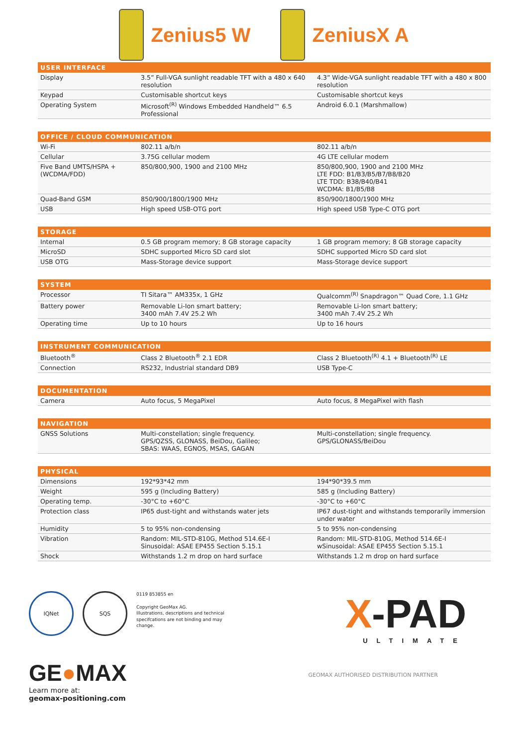Zenius5 W ZeniusX A
| USER INTERFACE | | |
| --- | --- | --- |
| Display | 3.5” Full-VGA sunlight readable TFT with a 480 x 640 resolution | 4.3” Wide-VGA sunlight readable TFT with a 480 x 800 resolution |
| Keypad | Customisable shortcut keys | Customisable shortcut keys |
| Operating System | Microsoft<sup>(R)</sup> Windows Embedded Handheld™ 6.5 Professional | Android 6.0.1 (Marshmallow) |
| OFFICE / CLOUD COMMUNICATION | | |
| --- | --- | --- |
| Wi-Fi | 802.11 a/b/n | 802.11 a/b/n |
| Cellular | 3.75G cellular modem | 4G LTE cellular modem |
| Five Band UMTS/HSPA + (WCDMA/FDD) | 850/800,900, 1900 and 2100 MHz | 850/800,900, 1900 and 2100 MHz LTE FDD: B1/B3/B5/B7/B8/B20 LTE TDD: B38/B40/B41 WCDMA: B1/B5/B8 |
| Quad-Band GSM | 850/900/1800/1900 MHz | 850/900/1800/1900 MHz |
| USB | High speed USB-OTG port | High speed USB Type-C OTG port |
| STORAGE | | |
| --- | --- | --- |
| Internal | 0.5 GB program memory; 8 GB storage capacity | 1 GB program memory; 8 GB storage capacity |
| MicroSD | SDHC supported Micro SD card slot | SDHC supported Micro SD card slot |
| USB OTG | Mass-Storage device support | Mass-Storage device support |
| SYSTEM | | |
| --- | --- | --- |
| Processor | TI Sitara™ AM335x, 1 GHz | Qualcomm<sup>(R)</sup> Snapdragon™ Quad Core, 1.1 GHz |
| Battery power | Removable Li-Ion smart battery; 3400 mAh 7.4V 25.2 Wh | Removable Li-Ion smart battery; 3400 mAh 7.4V 25.2 Wh |
| Operating time | Up to 10 hours | Up to 16 hours |
| INSTRUMENT COMMUNICATION | | |
| --- | --- | --- |
| Bluetooth<sup>®</sup> | Class 2 Bluetooth<sup>®</sup> 2.1 EDR | Class 2 Bluetooth<sup>(R)</sup> 4.1 + Bluetooth<sup>(R)</sup> LE |
| Connection | RS232, Industrial standard DB9 | USB Type-C |
| DOCUMENTATION | | |
| --- | --- | --- |
| Camera | Auto focus, 5 MegaPixel | Auto focus, 8 MegaPixel with flash |
| NAVIGATION | | |
| --- | --- | --- |
| GNSS Solutions | Multi-constellation; single frequency. GPS/QZSS, GLONASS, BeiDou, Galileo; SBAS: WAAS, EGNOS, MSAS, GAGAN | Multi-constellation; single frequency. GPS/GLONASS/BeiDou |
| PHYSICAL | | |
| --- | --- | --- |
| Dimensions | 192*93*42 mm | 194*90*39.5 mm |
| Weight | 595 g (Including Battery) | 585 g (Including Battery) |
| Operating temp. | -30°C to +60°C | -30°C to +60°C |
| Protection class | IP65 dust-tight and withstands water jets | IP67 dust-tight and withstands temporarily immersion under water |
| Humidity | 5 to 95% non-condensing | 5 to 95% non-condensing |
| Vibration | Random: MIL-STD-810G, Method 514.6E-I Sinusoidal: ASAE EP455 Section 5.15.1 | Random: MIL-STD-810G, Method 514.6E-I wSinusoidal: ASAE EP455 Section 5.15.1 |
| Shock | Withstands 1.2 m drop on hard surface | Withstands 1.2 m drop on hard surface |
IQNet SQS
0119 853855 en
Copyright GeoMax AG.
Illustrations, descriptions and technical specifcations are not binding and may change.
X-PAD
ULTIMATE
GE●MAX
Learn more at:
geomax-positioning.com
GEOMAX AUTHORISED DISTRIBUTION PARTNER